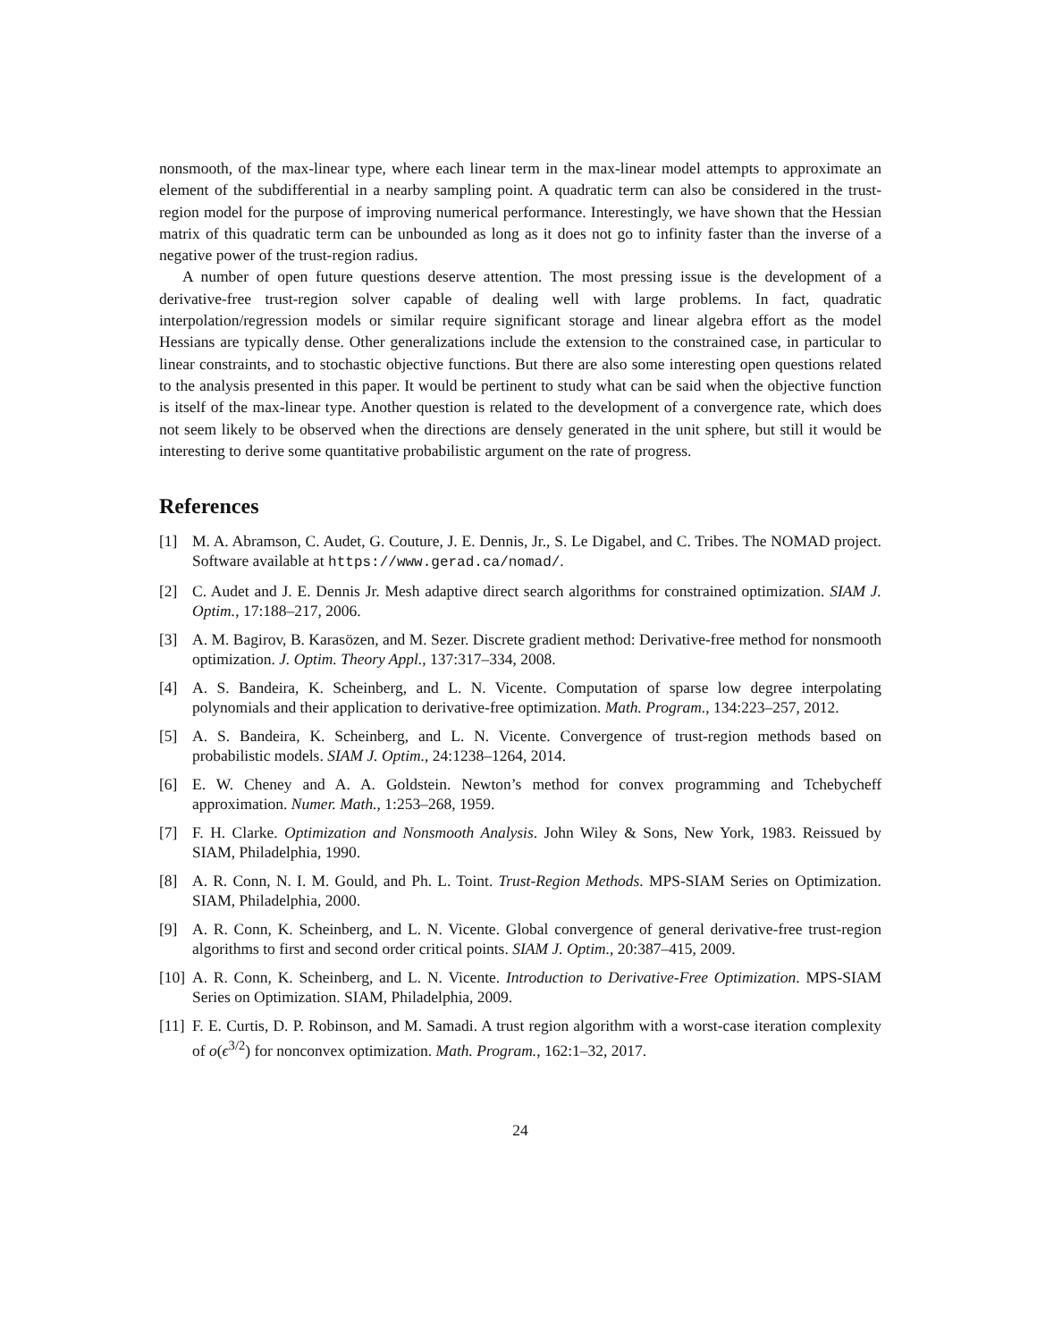nonsmooth, of the max-linear type, where each linear term in the max-linear model attempts to approximate an element of the subdifferential in a nearby sampling point. A quadratic term can also be considered in the trust-region model for the purpose of improving numerical performance. Interestingly, we have shown that the Hessian matrix of this quadratic term can be unbounded as long as it does not go to infinity faster than the inverse of a negative power of the trust-region radius.
A number of open future questions deserve attention. The most pressing issue is the development of a derivative-free trust-region solver capable of dealing well with large problems. In fact, quadratic interpolation/regression models or similar require significant storage and linear algebra effort as the model Hessians are typically dense. Other generalizations include the extension to the constrained case, in particular to linear constraints, and to stochastic objective functions. But there are also some interesting open questions related to the analysis presented in this paper. It would be pertinent to study what can be said when the objective function is itself of the max-linear type. Another question is related to the development of a convergence rate, which does not seem likely to be observed when the directions are densely generated in the unit sphere, but still it would be interesting to derive some quantitative probabilistic argument on the rate of progress.
References
[1] M. A. Abramson, C. Audet, G. Couture, J. E. Dennis, Jr., S. Le Digabel, and C. Tribes. The NOMAD project. Software available at https://www.gerad.ca/nomad/.
[2] C. Audet and J. E. Dennis Jr. Mesh adaptive direct search algorithms for constrained optimization. SIAM J. Optim., 17:188–217, 2006.
[3] A. M. Bagirov, B. Karasözen, and M. Sezer. Discrete gradient method: Derivative-free method for nonsmooth optimization. J. Optim. Theory Appl., 137:317–334, 2008.
[4] A. S. Bandeira, K. Scheinberg, and L. N. Vicente. Computation of sparse low degree interpolating polynomials and their application to derivative-free optimization. Math. Program., 134:223–257, 2012.
[5] A. S. Bandeira, K. Scheinberg, and L. N. Vicente. Convergence of trust-region methods based on probabilistic models. SIAM J. Optim., 24:1238–1264, 2014.
[6] E. W. Cheney and A. A. Goldstein. Newton’s method for convex programming and Tchebycheff approximation. Numer. Math., 1:253–268, 1959.
[7] F. H. Clarke. Optimization and Nonsmooth Analysis. John Wiley & Sons, New York, 1983. Reissued by SIAM, Philadelphia, 1990.
[8] A. R. Conn, N. I. M. Gould, and Ph. L. Toint. Trust-Region Methods. MPS-SIAM Series on Optimization. SIAM, Philadelphia, 2000.
[9] A. R. Conn, K. Scheinberg, and L. N. Vicente. Global convergence of general derivative-free trust-region algorithms to first and second order critical points. SIAM J. Optim., 20:387–415, 2009.
[10] A. R. Conn, K. Scheinberg, and L. N. Vicente. Introduction to Derivative-Free Optimization. MPS-SIAM Series on Optimization. SIAM, Philadelphia, 2009.
[11] F. E. Curtis, D. P. Robinson, and M. Samadi. A trust region algorithm with a worst-case iteration complexity of o(ϵ<sup>3/2</sup>) for nonconvex optimization. Math. Program., 162:1–32, 2017.
24